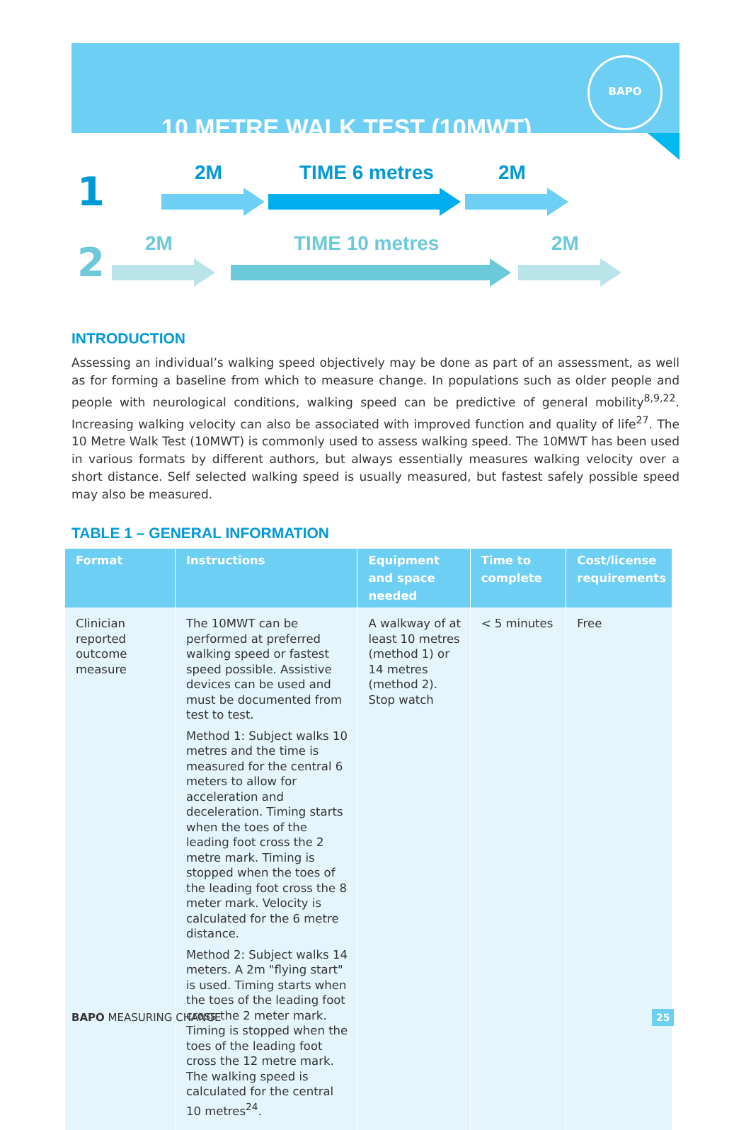10 METRE WALK TEST (10MWT)
BAPO
1 2M TIME 6 metres 2M
2 2M TIME 10 metres 2M
INTRODUCTION
Assessing an individual’s walking speed objectively may be done as part of an assessment, as well as for forming a baseline from which to measure change. In populations such as older people and people with neurological conditions, walking speed can be predictive of general mobility<sup>8,9,22</sup>. Increasing walking velocity can also be associated with improved function and quality of life<sup>27</sup>. The 10 Metre Walk Test (10MWT) is commonly used to assess walking speed. The 10MWT has been used in various formats by different authors, but always essentially measures walking velocity over a short distance. Self selected walking speed is usually measured, but fastest safely possible speed may also be measured.
TABLE 1 – GENERAL INFORMATION
| Format | Instructions | Equipment and space needed | Time to complete | Cost/license requirements |
| --- | --- | --- | --- | --- |
| Clinician reported outcome measure | The 10MWT can be performed at preferred walking speed or fastest speed possible. Assistive devices can be used and must be documented from test to test. Method 1: Subject walks 10 metres and the time is measured for the central 6 meters to allow for acceleration and deceleration. Timing starts when the toes of the leading foot cross the 2 metre mark. Timing is stopped when the toes of the leading foot cross the 8 meter mark. Velocity is calculated for the 6 metre distance. Method 2: Subject walks 14 meters. A 2m "flying start" is used. Timing starts when the toes of the leading foot cross the 2 meter mark. Timing is stopped when the toes of the leading foot cross the 12 metre mark. The walking speed is calculated for the central 10 metres<sup>24</sup>. | A walkway of at least 10 metres (method 1) or 14 metres (method 2). Stop watch | < 5 minutes | Free |
BAPO MEASURING CHANGE 25